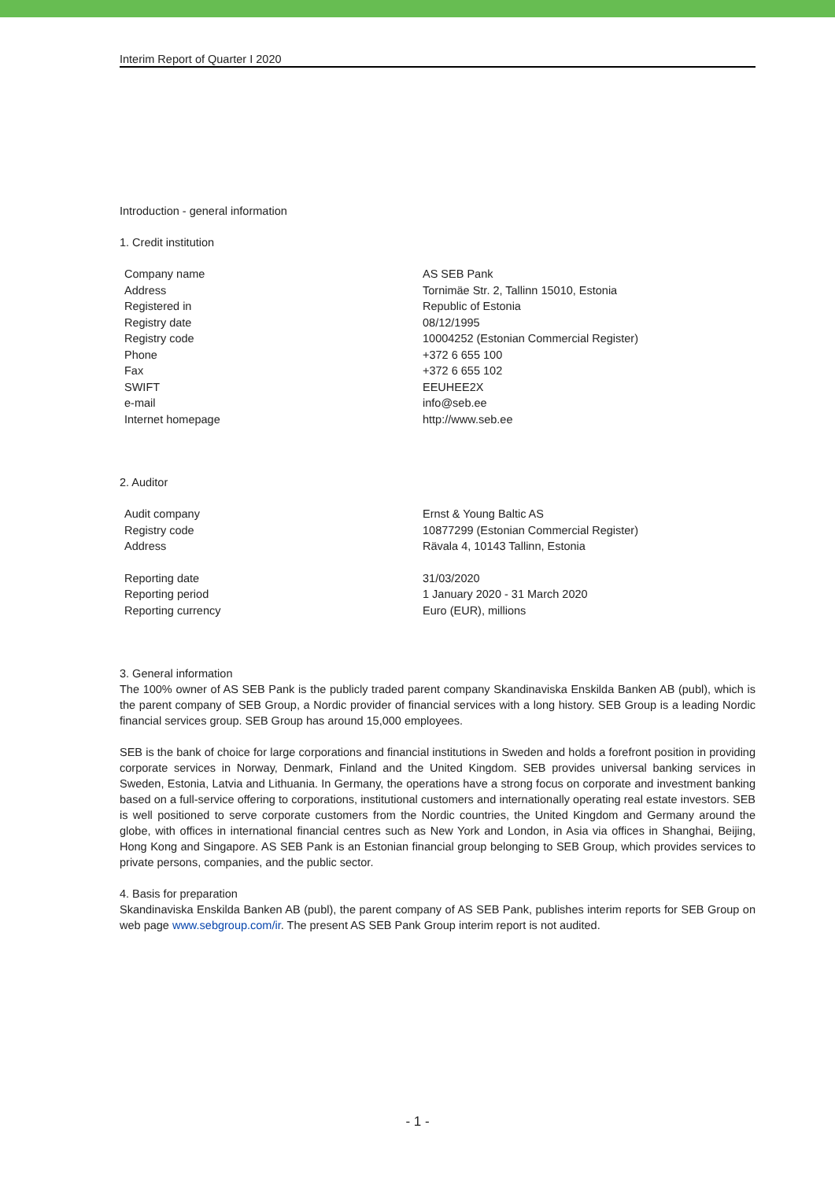Interim Report of Quarter I 2020
Introduction - general information
1. Credit institution
| Company name | AS SEB Pank |
| Address | Tornimäe Str. 2, Tallinn 15010, Estonia |
| Registered in | Republic of Estonia |
| Registry date | 08/12/1995 |
| Registry code | 10004252 (Estonian Commercial Register) |
| Phone | +372 6 655 100 |
| Fax | +372 6 655 102 |
| SWIFT | EEUHEE2X |
| e-mail | info@seb.ee |
| Internet homepage | http://www.seb.ee |
2. Auditor
| Audit company | Ernst & Young Baltic AS |
| Registry code | 10877299 (Estonian Commercial Register) |
| Address | Rävala 4, 10143 Tallinn, Estonia |
| Reporting date | 31/03/2020 |
| Reporting period | 1 January 2020 - 31 March 2020 |
| Reporting currency | Euro (EUR), millions |
3. General information
The 100% owner of AS SEB Pank is the publicly traded parent company Skandinaviska Enskilda Banken AB (publ), which is the parent company of SEB Group, a Nordic provider of financial services with a long history. SEB Group is a leading Nordic financial services group. SEB Group has around 15,000 employees.
SEB is the bank of choice for large corporations and financial institutions in Sweden and holds a forefront position in providing corporate services in Norway, Denmark, Finland and the United Kingdom. SEB provides universal banking services in Sweden, Estonia, Latvia and Lithuania. In Germany, the operations have a strong focus on corporate and investment banking based on a full-service offering to corporations, institutional customers and internationally operating real estate investors. SEB is well positioned to serve corporate customers from the Nordic countries, the United Kingdom and Germany around the globe, with offices in international financial centres such as New York and London, in Asia via offices in Shanghai, Beijing, Hong Kong and Singapore. AS SEB Pank is an Estonian financial group belonging to SEB Group, which provides services to private persons, companies, and the public sector.
4. Basis for preparation
Skandinaviska Enskilda Banken AB (publ), the parent company of AS SEB Pank, publishes interim reports for SEB Group on web page www.sebgroup.com/ir. The present AS SEB Pank Group interim report is not audited.
- 1 -